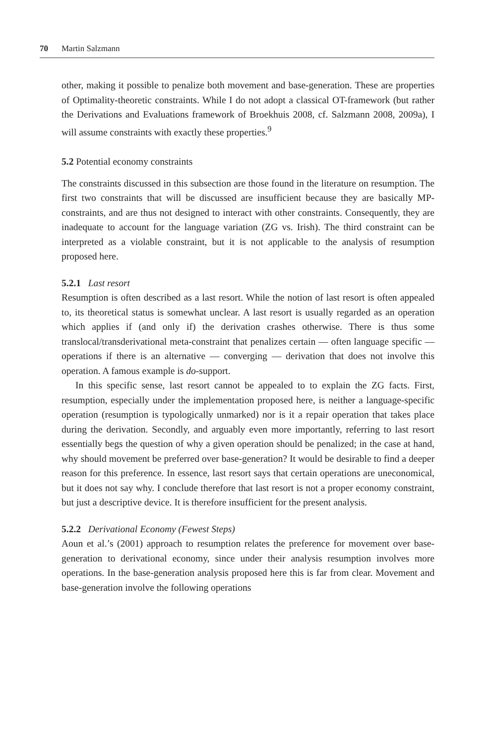70 Martin Salzmann
other, making it possible to penalize both movement and base-generation. These are properties of Optimality-theoretic constraints. While I do not adopt a classical OT-framework (but rather the Derivations and Evaluations framework of Broekhuis 2008, cf. Salzmann 2008, 2009a), I will assume constraints with exactly these properties.<sup>9</sup>
5.2 Potential economy constraints
The constraints discussed in this subsection are those found in the literature on resumption. The first two constraints that will be discussed are insufficient because they are basically MP-constraints, and are thus not designed to interact with other constraints. Consequently, they are inadequate to account for the language variation (ZG vs. Irish). The third constraint can be interpreted as a violable constraint, but it is not applicable to the analysis of resumption proposed here.
5.2.1 Last resort
Resumption is often described as a last resort. While the notion of last resort is often appealed to, its theoretical status is somewhat unclear. A last resort is usually regarded as an operation which applies if (and only if) the derivation crashes otherwise. There is thus some translocal/transderivational meta-constraint that penalizes certain — often language specific — operations if there is an alternative — converging — derivation that does not involve this operation. A famous example is do-support.
In this specific sense, last resort cannot be appealed to to explain the ZG facts. First, resumption, especially under the implementation proposed here, is neither a language-specific operation (resumption is typologically unmarked) nor is it a repair operation that takes place during the derivation. Secondly, and arguably even more importantly, referring to last resort essentially begs the question of why a given operation should be penalized; in the case at hand, why should movement be preferred over base-generation? It would be desirable to find a deeper reason for this preference. In essence, last resort says that certain operations are uneconomical, but it does not say why. I conclude therefore that last resort is not a proper economy constraint, but just a descriptive device. It is therefore insufficient for the present analysis.
5.2.2 Derivational Economy (Fewest Steps)
Aoun et al.’s (2001) approach to resumption relates the preference for movement over base-generation to derivational economy, since under their analysis resumption involves more operations. In the base-generation analysis proposed here this is far from clear. Movement and base-generation involve the following operations